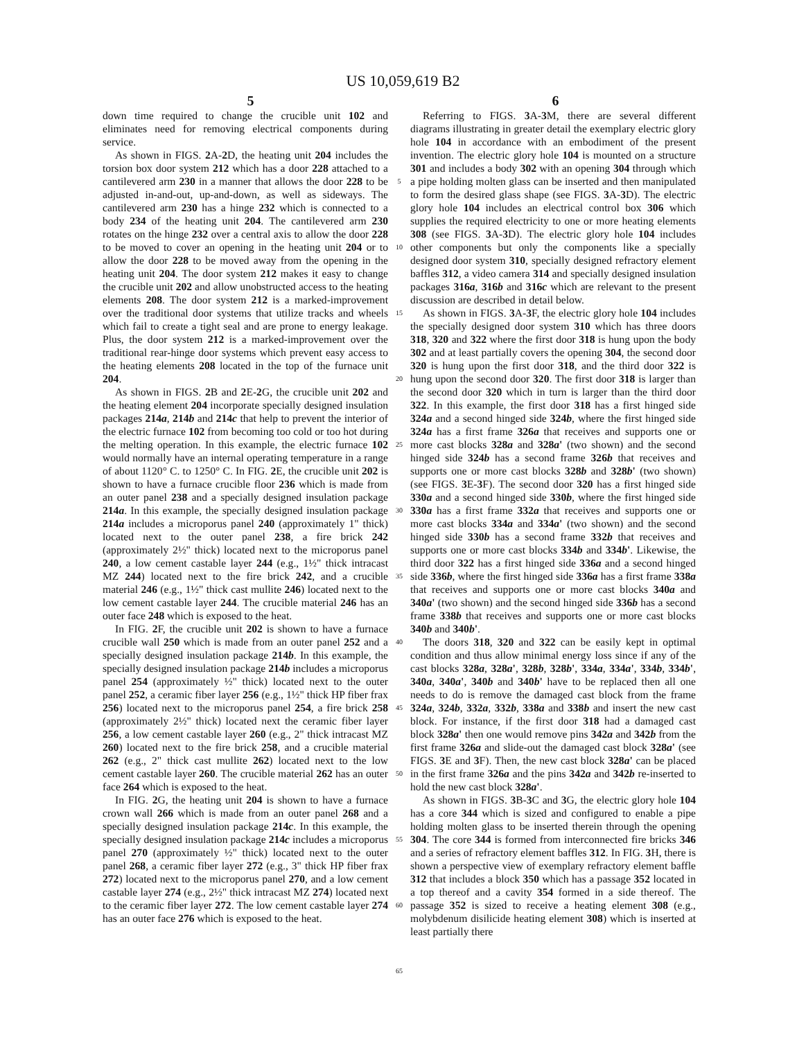US 10,059,619 B2
5 6
down time required to change the crucible unit 102 and eliminates need for removing electrical components during service.
As shown in FIGS. 2 A-2 D, the heating unit 204 includes the torsion box door system 212 which has a door 228 attached to a cantilevered arm 230 in a manner that allows the door 228 to be adjusted in-and-out, up-and-down, as well as sideways. The cantilevered arm 230 has a hinge 232 which is connected to a body 234 of the heating unit 204. The cantilevered arm 230 rotates on the hinge 232 over a central axis to allow the door 228 to be moved to cover an opening in the heating unit 204 or to allow the door 228 to be moved away from the opening in the heating unit 204. The door system 212 makes it easy to change the crucible unit 202 and allow unobstructed access to the heating elements 208. The door system 212 is a marked-improvement over the traditional door systems that utilize tracks and wheels which fail to create a tight seal and are prone to energy leakage. Plus, the door system 212 is a marked-improvement over the traditional rear-hinge door systems which prevent easy access to the heating elements 208 located in the top of the furnace unit 204.
As shown in FIGS. 2 B and 2 E-2 G, the crucible unit 202 and the heating element 204 incorporate specially designed insulation packages 214a, 214b and 214c that help to prevent the interior of the electric furnace 102 from becoming too cold or too hot during the melting operation. In this example, the electric furnace 102 would normally have an internal operating temperature in a range of about 1120° C. to 1250° C. In FIG. 2 E, the crucible unit 202 is shown to have a furnace crucible floor 236 which is made from an outer panel 238 and a specially designed insulation package 214a. In this example, the specially designed insulation package 214a includes a microporus panel 240 (approximately 1" thick) located next to the outer panel 238, a fire brick 242 (approximately 2½" thick) located next to the microporus panel 240, a low cement castable layer 244 (e.g., 1½" thick intracast MZ 244) located next to the fire brick 242, and a crucible material 246 (e.g., 1½" thick cast mullite 246) located next to the low cement castable layer 244. The crucible material 246 has an outer face 248 which is exposed to the heat.
In FIG. 2 F, the crucible unit 202 is shown to have a furnace crucible wall 250 which is made from an outer panel 252 and a specially designed insulation package 214b. In this example, the specially designed insulation package 214b includes a microporus panel 254 (approximately ½" thick) located next to the outer panel 252, a ceramic fiber layer 256 (e.g., 1½" thick HP fiber frax 256) located next to the microporus panel 254, a fire brick 258 (approximately 2½" thick) located next the ceramic fiber layer 256, a low cement castable layer 260 (e.g., 2" thick intracast MZ 260) located next to the fire brick 258, and a crucible material 262 (e.g., 2" thick cast mullite 262) located next to the low cement castable layer 260. The crucible material 262 has an outer face 264 which is exposed to the heat.
In FIG. 2 G, the heating unit 204 is shown to have a furnace crown wall 266 which is made from an outer panel 268 and a specially designed insulation package 214c. In this example, the specially designed insulation package 214c includes a microporus panel 270 (approximately ½" thick) located next to the outer panel 268, a ceramic fiber layer 272 (e.g., 3" thick HP fiber frax 272) located next to the microporus panel 270, and a low cement castable layer 274 (e.g., 2½" thick intracast MZ 274) located next to the ceramic fiber layer 272. The low cement castable layer 274 has an outer face 276 which is exposed to the heat.
5
10
15
20
25
30
35
40
45
50
55
60
65
Referring to FIGS. 3 A-3 M, there are several different diagrams illustrating in greater detail the exemplary electric glory hole 104 in accordance with an embodiment of the present invention. The electric glory hole 104 is mounted on a structure 301 and includes a body 302 with an opening 304 through which a pipe holding molten glass can be inserted and then manipulated to form the desired glass shape (see FIGS. 3 A-3 D). The electric glory hole 104 includes an electrical control box 306 which supplies the required electricity to one or more heating elements 308 (see FIGS. 3 A-3 D). The electric glory hole 104 includes other components but only the components like a specially designed door system 310, specially designed refractory element baffles 312, a video camera 314 and specially designed insulation packages 316a, 316b and 316c which are relevant to the present discussion are described in detail below.
As shown in FIGS. 3 A-3 F, the electric glory hole 104 includes the specially designed door system 310 which has three doors 318, 320 and 322 where the first door 318 is hung upon the body 302 and at least partially covers the opening 304, the second door 320 is hung upon the first door 318, and the third door 322 is hung upon the second door 320. The first door 318 is larger than the second door 320 which in turn is larger than the third door 322. In this example, the first door 318 has a first hinged side 324a and a second hinged side 324b, where the first hinged side 324a has a first frame 326a that receives and supports one or more cast blocks 328a and 328a' (two shown) and the second hinged side 324b has a second frame 326b that receives and supports one or more cast blocks 328b and 328b' (two shown) (see FIGS. 3 E-3 F). The second door 320 has a first hinged side 330a and a second hinged side 330b, where the first hinged side 330a has a first frame 332a that receives and supports one or more cast blocks 334a and 334a' (two shown) and the second hinged side 330b has a second frame 332b that receives and supports one or more cast blocks 334b and 334b'. Likewise, the third door 322 has a first hinged side 336a and a second hinged side 336b, where the first hinged side 336a has a first frame 338a that receives and supports one or more cast blocks 340a and 340a' (two shown) and the second hinged side 336b has a second frame 338b that receives and supports one or more cast blocks 340b and 340b'.
The doors 318, 320 and 322 can be easily kept in optimal condition and thus allow minimal energy loss since if any of the cast blocks 328a, 328a', 328b, 328b', 334a, 334a', 334b, 334b', 340a, 340a', 340b and 340b' have to be replaced then all one needs to do is remove the damaged cast block from the frame 324a, 324b, 332a, 332b, 338a and 338b and insert the new cast block. For instance, if the first door 318 had a damaged cast block 328a' then one would remove pins 342a and 342b from the first frame 326a and slide-out the damaged cast block 328a' (see FIGS. 3 E and 3 F). Then, the new cast block 328a' can be placed in the first frame 326a and the pins 342a and 342b re-inserted to hold the new cast block 328a'.
As shown in FIGS. 3 B-3 C and 3 G, the electric glory hole 104 has a core 344 which is sized and configured to enable a pipe holding molten glass to be inserted therein through the opening 304. The core 344 is formed from interconnected fire bricks 346 and a series of refractory element baffles 312. In FIG. 3 H, there is shown a perspective view of exemplary refractory element baffle 312 that includes a block 350 which has a passage 352 located in a top thereof and a cavity 354 formed in a side thereof. The passage 352 is sized to receive a heating element 308 (e.g., molybdenum disilicide heating element 308) which is inserted at least partially there